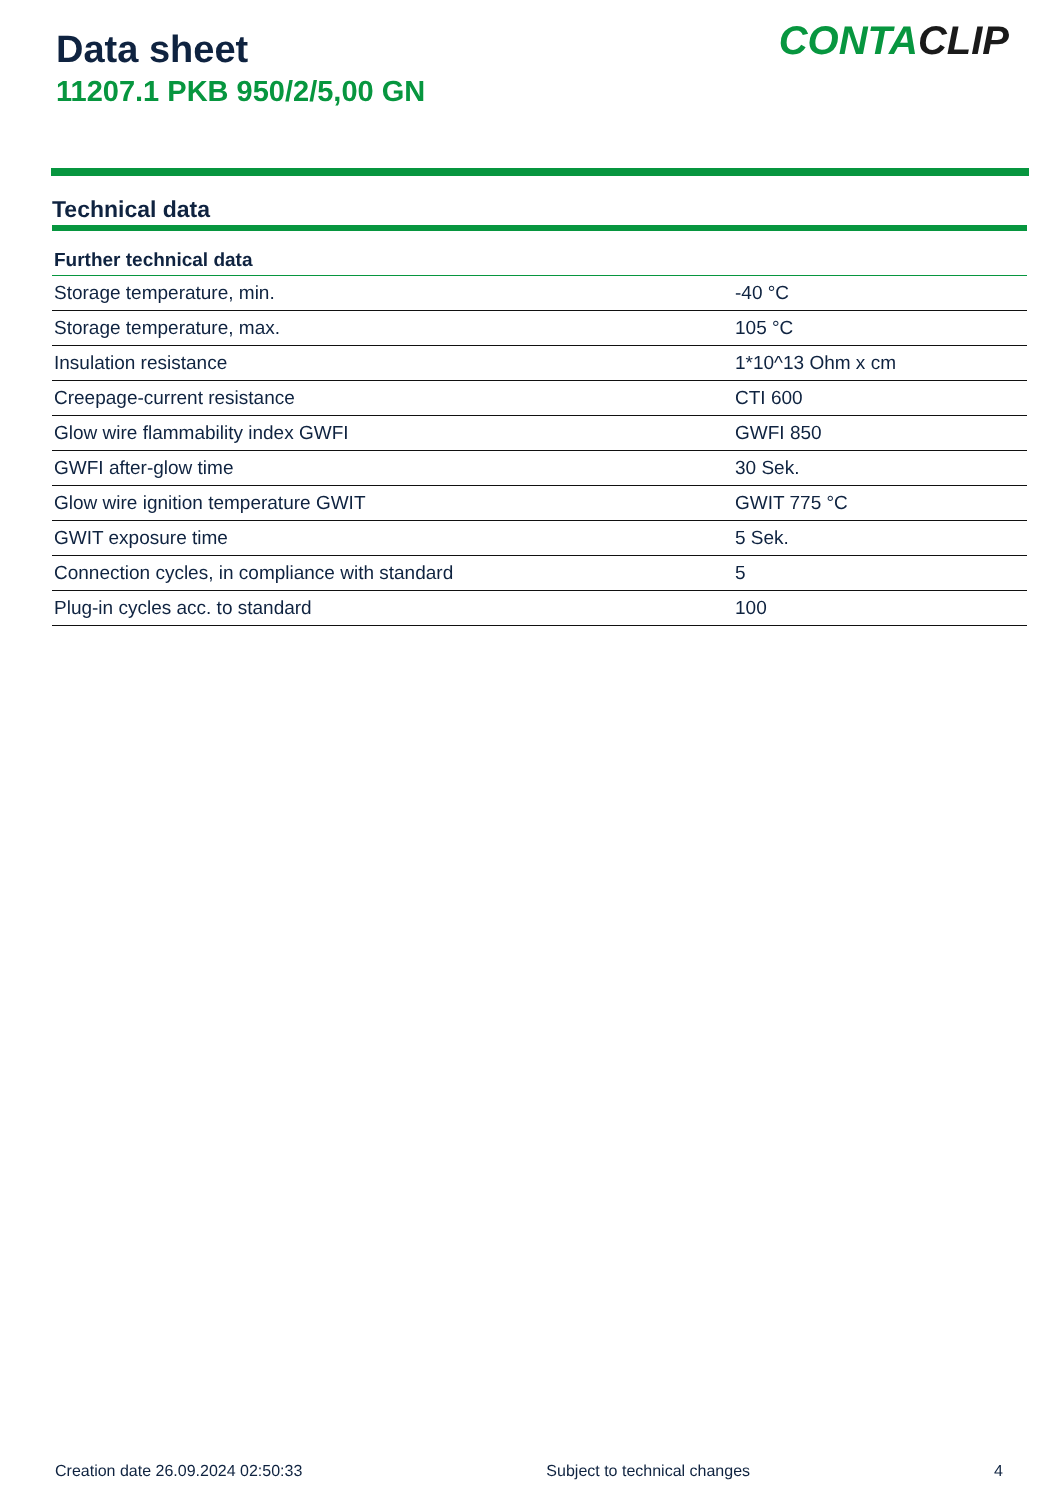Data sheet
11207.1 PKB 950/2/5,00 GN
CONTACLIP
Technical data
| Further technical data | |
| --- | --- |
| Storage temperature, min. | -40 °C |
| Storage temperature, max. | 105 °C |
| Insulation resistance | 1*10^13 Ohm x cm |
| Creepage-current resistance | CTI 600 |
| Glow wire flammability index GWFI | GWFI 850 |
| GWFI after-glow time | 30 Sek. |
| Glow wire ignition temperature GWIT | GWIT 775 °C |
| GWIT exposure time | 5 Sek. |
| Connection cycles, in compliance with standard | 5 |
| Plug-in cycles acc. to standard | 100 |
Creation date 26.09.2024 02:50:33 Subject to technical changes 4